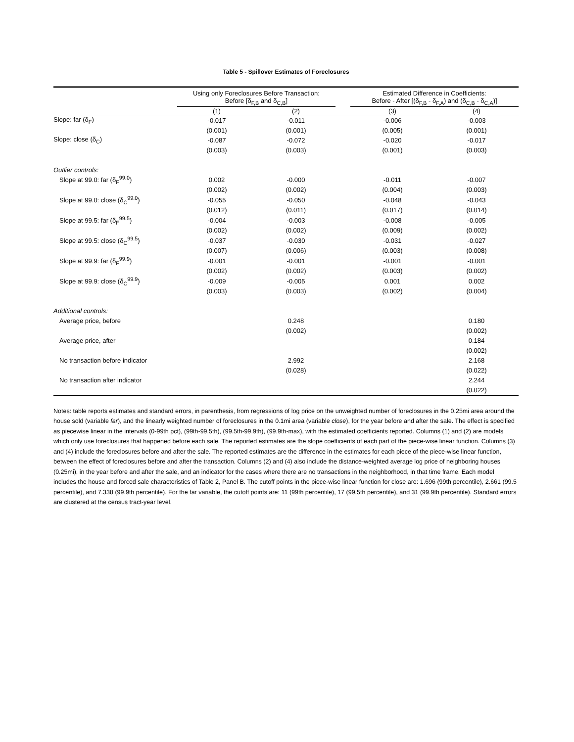Table 5 - Spillover Estimates of Foreclosures
| | Using only Foreclosures Before Transaction: Before [δ<sub>F,B</sub> and δ<sub>C,B</sub>] | | | Estimated Difference in Coefficients: Before - After [(δ<sub>F,B</sub> - δ<sub>F,A</sub>) and (δ<sub>C,B</sub> - δ<sub>C,A</sub>)] | |
| --- | --- | --- | --- | --- | --- |
| | (1) | (2) | | (3) | (4) |
| Slope: far (δ<sub>F</sub>) | -0.017 | -0.011 | | -0.006 | -0.003 |
| | (0.001) | (0.001) | | (0.005) | (0.001) |
| Slope: close (δ<sub>C</sub>) | -0.087 | -0.072 | | -0.020 | -0.017 |
| | (0.003) | (0.003) | | (0.001) | (0.003) |
| Outlier controls: | | | | | |
| Slope at 99.0: far (δ<sub>F</sub><sup>99.0</sup>) | 0.002 | -0.000 | | -0.011 | -0.007 |
| | (0.002) | (0.002) | | (0.004) | (0.003) |
| Slope at 99.0: close (δ<sub>C</sub><sup>99.0</sup>) | -0.055 | -0.050 | | -0.048 | -0.043 |
| | (0.012) | (0.011) | | (0.017) | (0.014) |
| Slope at 99.5: far (δ<sub>F</sub><sup>99.5</sup>) | -0.004 | -0.003 | | -0.008 | -0.005 |
| | (0.002) | (0.002) | | (0.009) | (0.002) |
| Slope at 99.5: close (δ<sub>C</sub><sup>99.5</sup>) | -0.037 | -0.030 | | -0.031 | -0.027 |
| | (0.007) | (0.006) | | (0.003) | (0.008) |
| Slope at 99.9: far (δ<sub>F</sub><sup>99.9</sup>) | -0.001 | -0.001 | | -0.001 | -0.001 |
| | (0.002) | (0.002) | | (0.003) | (0.002) |
| Slope at 99.9: close (δ<sub>C</sub><sup>99.9</sup>) | -0.009 | -0.005 | | 0.001 | 0.002 |
| | (0.003) | (0.003) | | (0.002) | (0.004) |
| Additional controls: | | | | | |
| Average price, before | | 0.248 | | | 0.180 |
| | | (0.002) | | | (0.002) |
| Average price, after | | | | | 0.184 |
| | | | | | (0.002) |
| No transaction before indicator | | 2.992 | | | 2.168 |
| | | (0.028) | | | (0.022) |
| No transaction after indicator | | | | | 2.244 |
| | | | | | (0.022) |
Notes: table reports estimates and standard errors, in parenthesis, from regressions of log price on the unweighted number of foreclosures in the 0.25mi area around the house sold (variable far), and the linearly weighted number of foreclosures in the 0.1mi area (variable close), for the year before and after the sale. The effect is specified as piecewise linear in the intervals (0-99th pct), (99th-99.5th), (99.5th-99.9th), (99.9th-max), with the estimated coefficients reported. Columns (1) and (2) are models which only use foreclosures that happened before each sale. The reported estimates are the slope coefficients of each part of the piece-wise linear function. Columns (3) and (4) include the foreclosures before and after the sale. The reported estimates are the difference in the estimates for each piece of the piece-wise linear function, between the effect of foreclosures before and after the transaction. Columns (2) and (4) also include the distance-weighted average log price of neighboring houses (0.25mi), in the year before and after the sale, and an indicator for the cases where there are no transactions in the neighborhood, in that time frame. Each model includes the house and forced sale characteristics of Table 2, Panel B. The cutoff points in the piece-wise linear function for close are: 1.696 (99th percentile), 2.661 (99.5 percentile), and 7.338 (99.9th percentile). For the far variable, the cutoff points are: 11 (99th percentile), 17 (99.5th percentile), and 31 (99.9th percentile). Standard errors are clustered at the census tract-year level.